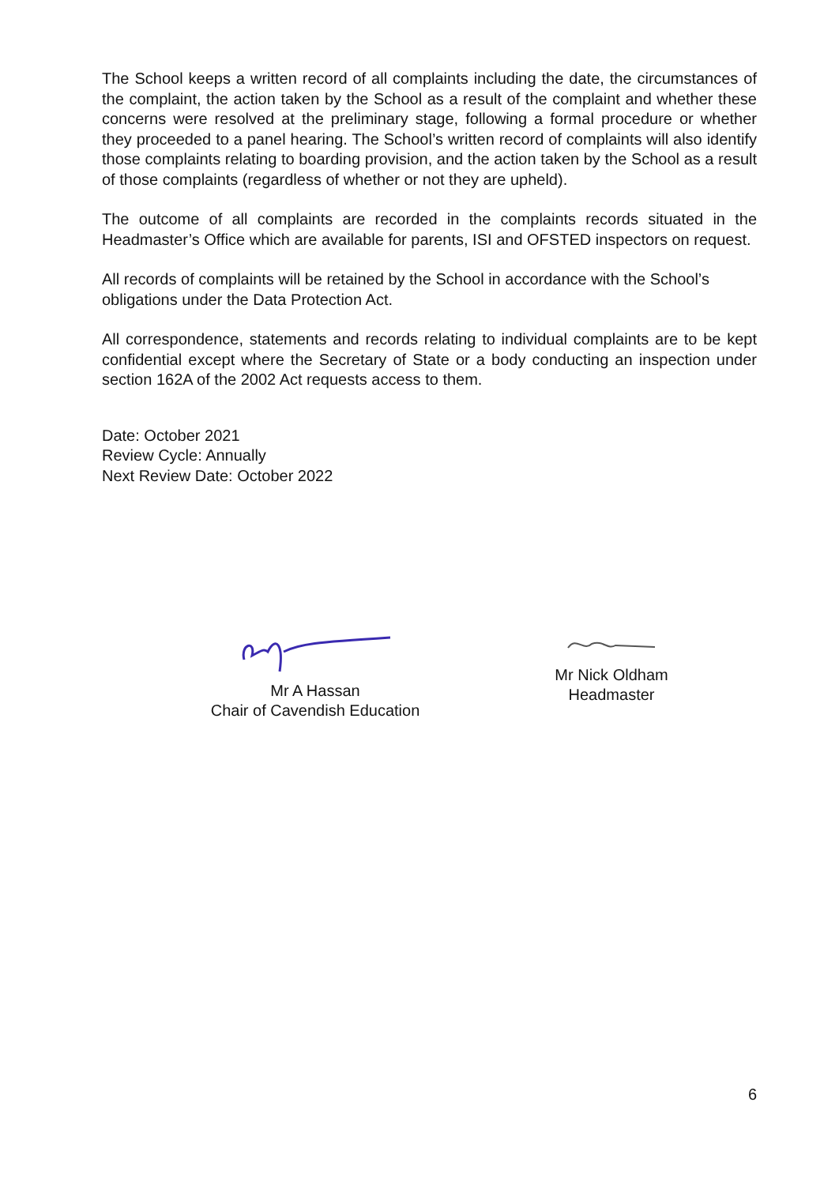The School keeps a written record of all complaints including the date, the circumstances of the complaint, the action taken by the School as a result of the complaint and whether these concerns were resolved at the preliminary stage, following a formal procedure or whether they proceeded to a panel hearing. The School’s written record of complaints will also identify those complaints relating to boarding provision, and the action taken by the School as a result of those complaints (regardless of whether or not they are upheld).
The outcome of all complaints are recorded in the complaints records situated in the Headmaster’s Office which are available for parents, ISI and OFSTED inspectors on request.
All records of complaints will be retained by the School in accordance with the School’s obligations under the Data Protection Act.
All correspondence, statements and records relating to individual complaints are to be kept confidential except where the Secretary of State or a body conducting an inspection under section 162A of the 2002 Act requests access to them.
Date: October 2021
Review Cycle: Annually
Next Review Date: October 2022
Mr A Hassan
Chair of Cavendish Education
Mr Nick Oldham
Headmaster
6